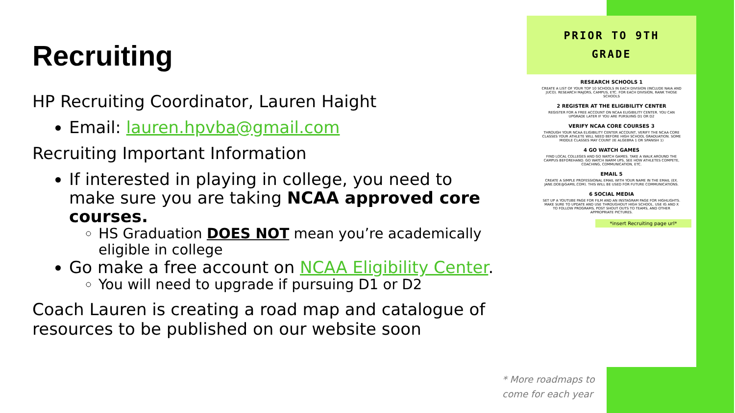Recruiting
HP Recruiting Coordinator, Lauren Haight
Email: lauren.hpvba@gmail.com
Recruiting Important Information
If interested in playing in college, you need to make sure you are taking NCAA approved core courses.
HS Graduation DOES NOT mean you’re academically eligible in college
Go make a free account on NCAA Eligibility Center.
You will need to upgrade if pursuing D1 or D2
Coach Lauren is creating a road map and catalogue of resources to be published on our website soon
PRIOR TO 9TH
GRADE
RESEARCH SCHOOLS 1
CREATE A LIST OF YOUR TOP 10 SCHOOLS IN EACH DIVISION (INCLUDE NAIA AND JUCO). RESEARCH MAJORS, CAMPUS, ETC. FOR EACH DIVISION, RANK THOSE SCHOOLS
2 REGISTER AT THE ELIGIBILITY CENTER
REGISTER FOR A FREE ACCOUNT ON NCAA ELIGIBILITY CENTER. YOU CAN UPGRADE LATER IF YOU ARE PURSUING D1 OR D2
VERIFY NCAA CORE COURSES 3
THROUGH YOUR NCAA ELIGIBILITY CENTER ACCOUNT, VERIFY THE NCAA CORE CLASSES YOUR ATHLETE WILL NEED BEFORE HIGH SCHOOL GRADUATION. SOME MIDDLE CLASSES MAY COUNT (IE ALGEBRA 1 OR SPANISH 1)
4 GO WATCH GAMES
FIND LOCAL COLLEGES AND GO WATCH GAMES. TAKE A WALK AROUND THE CAMPUS BEFOREHAND. GO WATCH WARM UPS, SEE HOW ATHLETES COMPETE, COACHING, COMMUNICATION, ETC.
EMAIL 5
CREATE A SIMPLE PROFESSIONAL EMAIL WITH YOUR NAME IN THE EMAIL (EX. JANE.DOE@GAMIL.COM). THIS WILL BE USED FOR FUTURE COMMUNICATIONS.
6 SOCIAL MEDIA
SET UP A YOUTUBE PAGE FOR FILM AND AN INSTAGRAM PAGE FOR HIGHLIGHTS. MAKE SURE TO UPDATE AND USE THROUGHOUT HIGH SCHOOL. USE IG AND X TO FOLLOW PROGRAMS, POST SHOUT OUTS TO TEAMS, AND OTHER APPROPRIATE PICTURES.
*insert Recruiting page url*
* More roadmaps to
come for each year